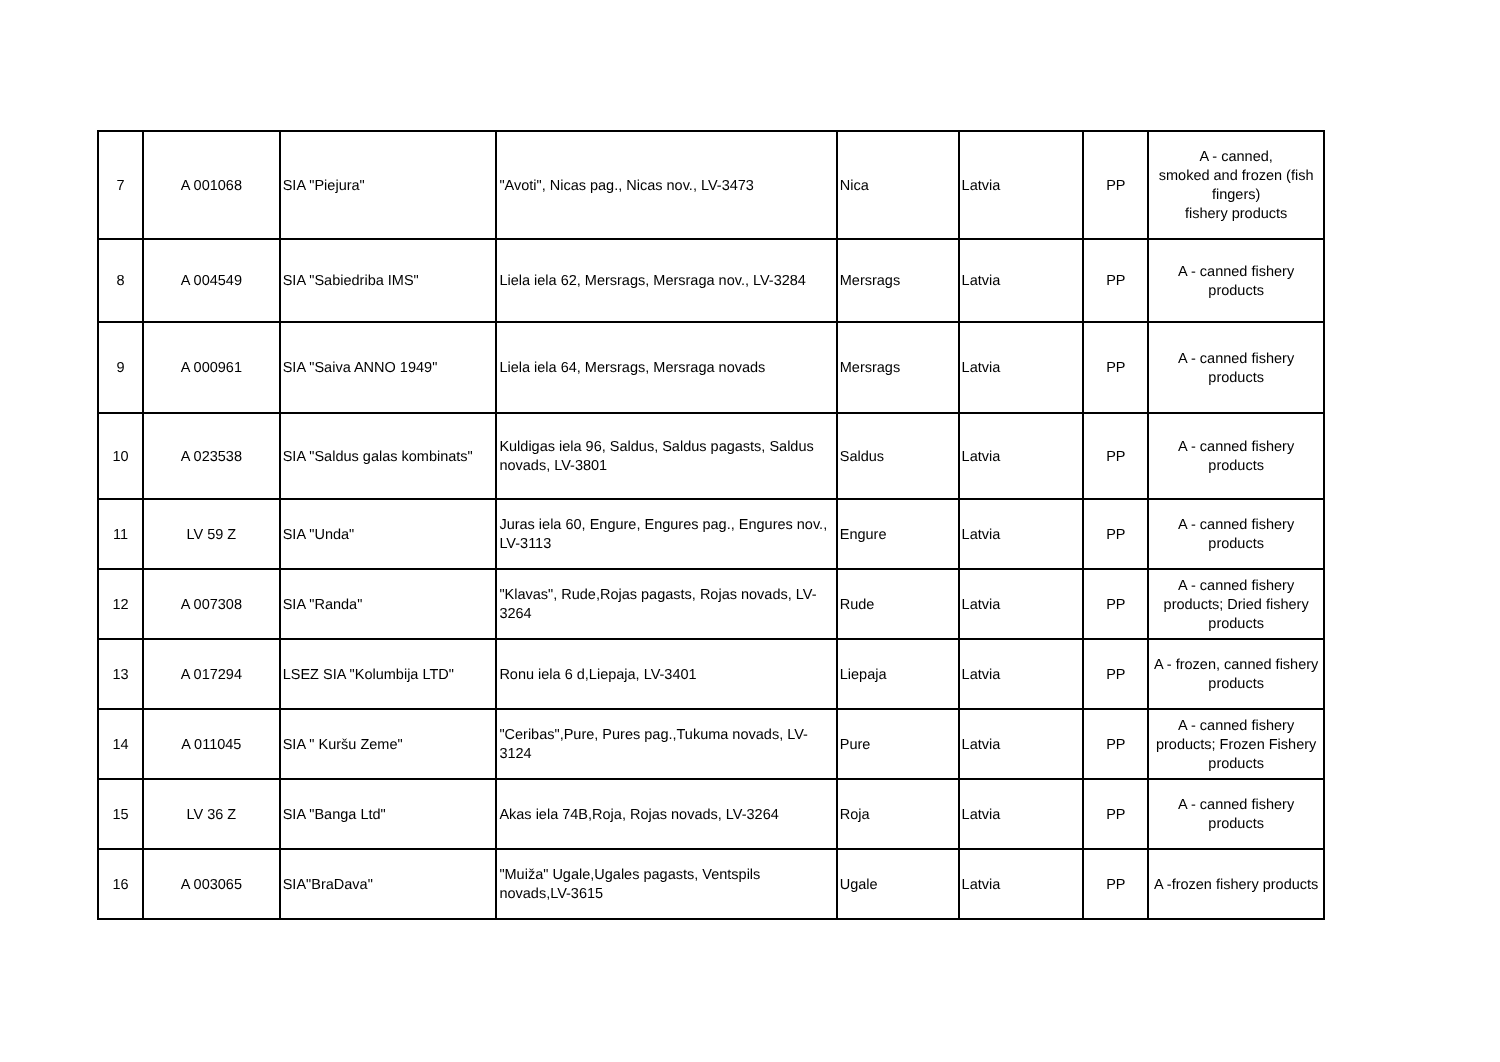| 7 | A 001068 | SIA "Piejura" | "Avoti", Nicas pag., Nicas nov., LV-3473 | Nica | Latvia | PP | A - canned, smoked and frozen (fish fingers) fishery products |
| 8 | A 004549 | SIA "Sabiedriba IMS" | Liela iela 62, Mersrags, Mersraga nov., LV-3284 | Mersrags | Latvia | PP | A - canned fishery products |
| 9 | A 000961 | SIA "Saiva ANNO 1949" | Liela iela 64, Mersrags, Mersraga novads | Mersrags | Latvia | PP | A - canned fishery products |
| 10 | A 023538 | SIA "Saldus galas kombinats" | Kuldigas iela 96, Saldus, Saldus pagasts, Saldus novads, LV-3801 | Saldus | Latvia | PP | A - canned fishery products |
| 11 | LV 59 Z | SIA "Unda" | Juras iela 60, Engure, Engures pag., Engures nov., LV-3113 | Engure | Latvia | PP | A - canned fishery products |
| 12 | A 007308 | SIA "Randa" | "Klavas", Rude,Rojas pagasts, Rojas novads, LV-3264 | Rude | Latvia | PP | A - canned fishery products; Dried fishery products |
| 13 | A 017294 | LSEZ SIA "Kolumbija LTD" | Ronu iela 6 d,Liepaja, LV-3401 | Liepaja | Latvia | PP | A - frozen, canned fishery products |
| 14 | A 011045 | SIA " Kuršu Zeme" | "Ceribas",Pure, Pures pag.,Tukuma novads, LV-3124 | Pure | Latvia | PP | A - canned fishery products; Frozen Fishery products |
| 15 | LV 36 Z | SIA "Banga Ltd" | Akas iela 74B,Roja, Rojas novads, LV-3264 | Roja | Latvia | PP | A - canned fishery products |
| 16 | A 003065 | SIA"BraDava" | "Muiža" Ugale,Ugales pagasts, Ventspils novads,LV-3615 | Ugale | Latvia | PP | A -frozen fishery products |